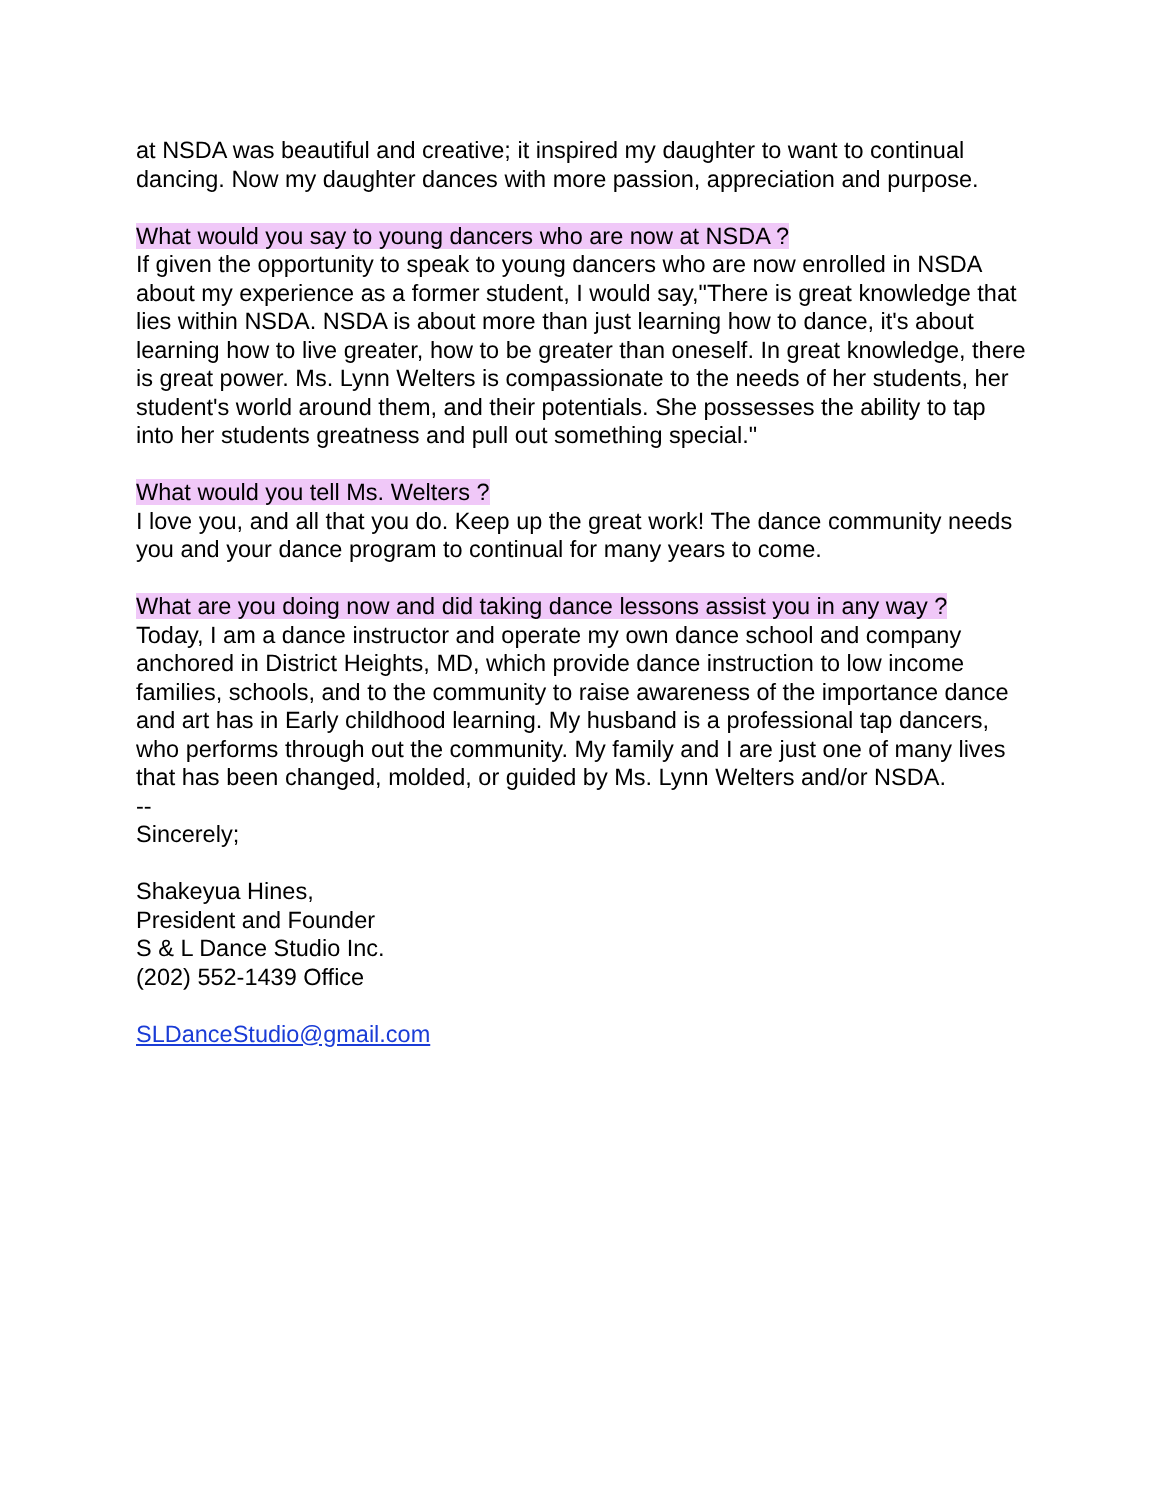at NSDA was beautiful and creative; it inspired my daughter to want to continual dancing. Now my daughter dances with more passion, appreciation and purpose.
What would you say to young dancers who are now at NSDA ?
If given the opportunity to speak to young dancers who are now enrolled in NSDA about my experience as a former student, I would say,"There is great knowledge that lies within NSDA. NSDA is about more than just learning how to dance, it's about learning how to live greater, how to be greater than oneself. In great knowledge, there is great power. Ms. Lynn Welters is compassionate to the needs of her students, her student's world around them, and their potentials. She possesses the ability to tap into her students greatness and pull out something special."
What would you tell Ms. Welters ?
I love you, and all that you do. Keep up the great work! The dance community needs you and your dance program to continual for many years to come.
What are you doing now and did taking dance lessons assist you in any way ?
Today, I am a dance instructor and operate my own dance school and company anchored in District Heights, MD, which provide dance instruction to low income families, schools, and to the community to raise awareness of the importance dance and art has in Early childhood learning. My husband is a professional tap dancers, who performs through out the community. My family and I are just one of many lives that has been changed, molded, or guided by Ms. Lynn Welters and/or NSDA.
--
Sincerely;
Shakeyua Hines,
President and Founder
S & L Dance Studio Inc.
(202) 552-1439 Office
SLDanceStudio@gmail.com